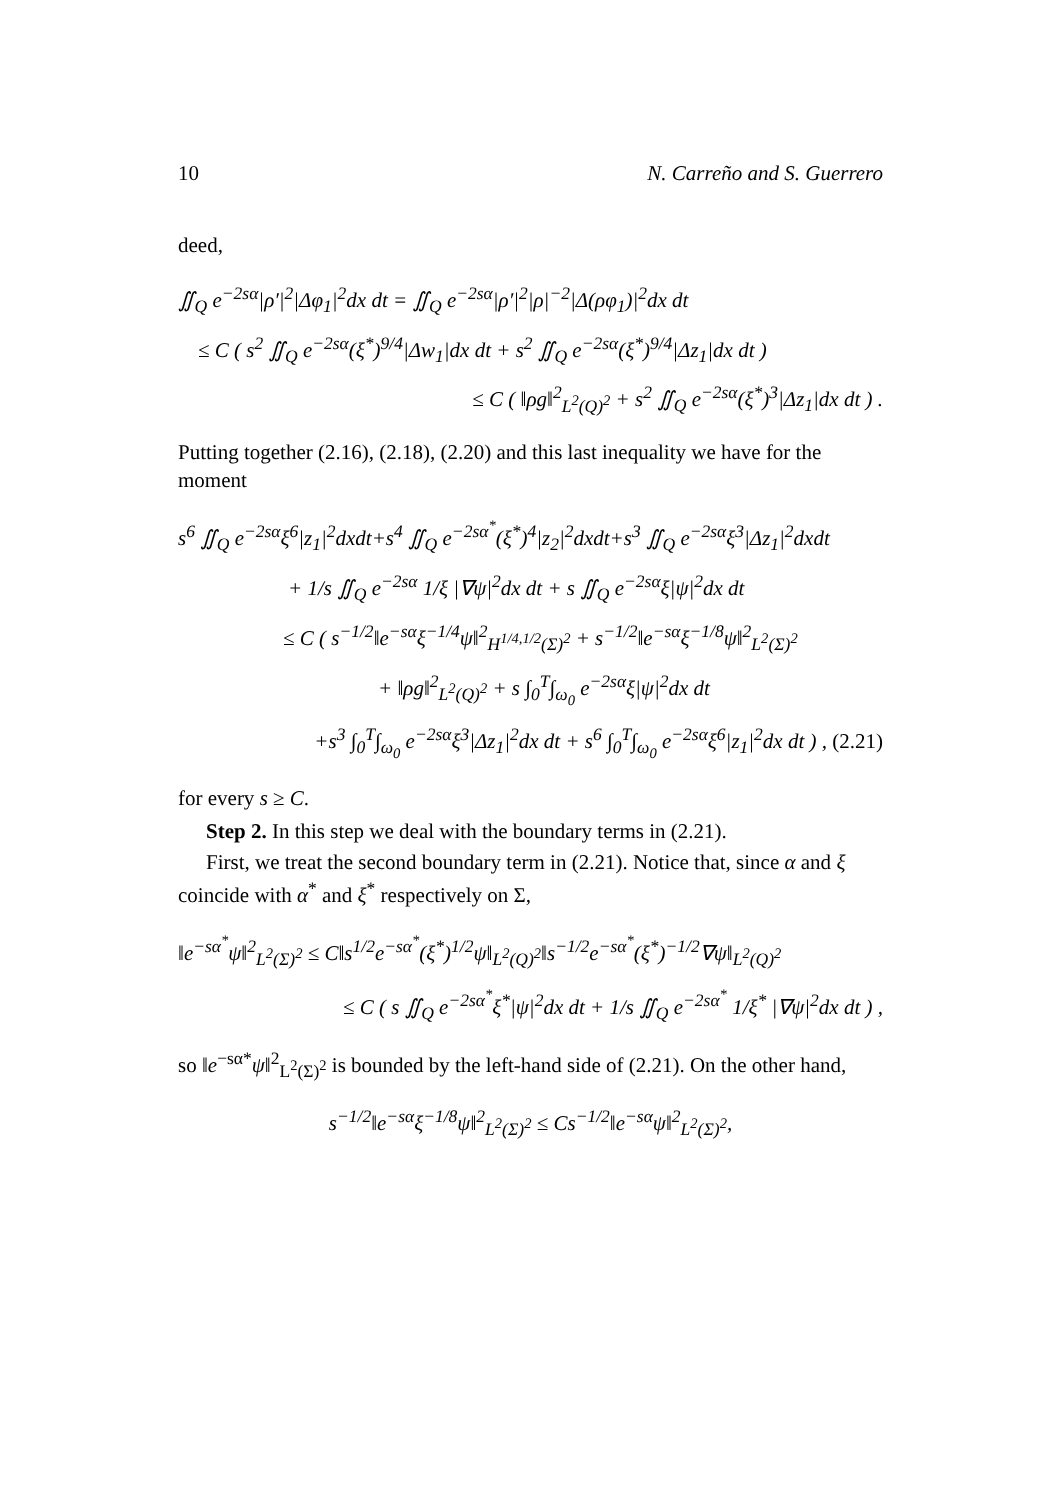10 N. Carreño and S. Guerrero
deed,
∬<sub>Q</sub> e<sup>−2sα</sup>|ρ′|<sup>2</sup>|Δφ<sub>1</sub>|<sup>2</sup>dx dt = ∬<sub>Q</sub> e<sup>−2sα</sup>|ρ′|<sup>2</sup>|ρ|<sup>−2</sup>|Δ(ρφ<sub>1</sub>)|<sup>2</sup>dx dt
≤ C ( s<sup>2</sup> ∬<sub>Q</sub> e<sup>−2sα</sup>(ξ<sup>*</sup>)<sup>9/4</sup>|Δw<sub>1</sub>|dx dt + s<sup>2</sup> ∬<sub>Q</sub> e<sup>−2sα</sup>(ξ<sup>*</sup>)<sup>9/4</sup>|Δz<sub>1</sub>|dx dt )
≤ C ( ‖ρg‖<sup>2</sup><sub>L<sup>2</sup>(Q)<sup>2</sup></sub> + s<sup>2</sup> ∬<sub>Q</sub> e<sup>−2sα</sup>(ξ<sup>*</sup>)<sup>3</sup>|Δz<sub>1</sub>|dx dt ) .
Putting together (2.16), (2.18), (2.20) and this last inequality we have for the moment
s<sup>6</sup> ∬<sub>Q</sub> e<sup>−2sα</sup>ξ<sup>6</sup>|z<sub>1</sub>|<sup>2</sup>dxdt+s<sup>4</sup> ∬<sub>Q</sub> e<sup>−2sα<sup>*</sup></sup>(ξ<sup>*</sup>)<sup>4</sup>|z<sub>2</sub>|<sup>2</sup>dxdt+s<sup>3</sup> ∬<sub>Q</sub> e<sup>−2sα</sup>ξ<sup>3</sup>|Δz<sub>1</sub>|<sup>2</sup>dxdt
+ 1/s ∬<sub>Q</sub> e<sup>−2sα</sup> 1/ξ |∇ψ|<sup>2</sup>dx dt + s ∬<sub>Q</sub> e<sup>−2sα</sup>ξ|ψ|<sup>2</sup>dx dt
≤ C ( s<sup>−1/2</sup>‖e<sup>−sα</sup>ξ<sup>−1/4</sup>ψ‖<sup>2</sup><sub>H<sup>1/4,1/2</sup>(Σ)<sup>2</sup></sub> + s<sup>−1/2</sup>‖e<sup>−sα</sup>ξ<sup>−1/8</sup>ψ‖<sup>2</sup><sub>L<sup>2</sup>(Σ)<sup>2</sup></sub>
+ ‖ρg‖<sup>2</sup><sub>L<sup>2</sup>(Q)<sup>2</sup></sub> + s ∫<sub>0</sub><sup>T</sup>∫<sub>ω<sub>0</sub></sub> e<sup>−2sα</sup>ξ|ψ|<sup>2</sup>dx dt
+s<sup>3</sup> ∫<sub>0</sub><sup>T</sup>∫<sub>ω<sub>0</sub></sub> e<sup>−2sα</sup>ξ<sup>3</sup>|Δz<sub>1</sub>|<sup>2</sup>dx dt + s<sup>6</sup> ∫<sub>0</sub><sup>T</sup>∫<sub>ω<sub>0</sub></sub> e<sup>−2sα</sup>ξ<sup>6</sup>|z<sub>1</sub>|<sup>2</sup>dx dt ) , (2.21)
for every s ≥ C.
Step 2. In this step we deal with the boundary terms in (2.21).
First, we treat the second boundary term in (2.21). Notice that, since α and ξ coincide with α<sup>*</sup> and ξ<sup>*</sup> respectively on Σ,
‖e<sup>−sα<sup>*</sup></sup>ψ‖<sup>2</sup><sub>L<sup>2</sup>(Σ)<sup>2</sup></sub> ≤ C‖s<sup>1/2</sup>e<sup>−sα<sup>*</sup></sup>(ξ<sup>*</sup>)<sup>1/2</sup>ψ‖<sub>L<sup>2</sup>(Q)<sup>2</sup></sub>‖s<sup>−1/2</sup>e<sup>−sα<sup>*</sup></sup>(ξ<sup>*</sup>)<sup>−1/2</sup>∇ψ‖<sub>L<sup>2</sup>(Q)<sup>2</sup></sub>
≤ C ( s ∬<sub>Q</sub> e<sup>−2sα<sup>*</sup></sup>ξ<sup>*</sup>|ψ|<sup>2</sup>dx dt + 1/s ∬<sub>Q</sub> e<sup>−2sα<sup>*</sup></sup> 1/ξ<sup>*</sup> |∇ψ|<sup>2</sup>dx dt ) ,
so ‖e<sup>−sα*</sup>ψ‖<sup>2</sup><sub>L<sup>2</sup>(Σ)<sup>2</sup></sub> is bounded by the left-hand side of (2.21). On the other hand,
s<sup>−1/2</sup>‖e<sup>−sα</sup>ξ<sup>−1/8</sup>ψ‖<sup>2</sup><sub>L<sup>2</sup>(Σ)<sup>2</sup></sub> ≤ Cs<sup>−1/2</sup>‖e<sup>−sα</sup>ψ‖<sup>2</sup><sub>L<sup>2</sup>(Σ)<sup>2</sup></sub>,